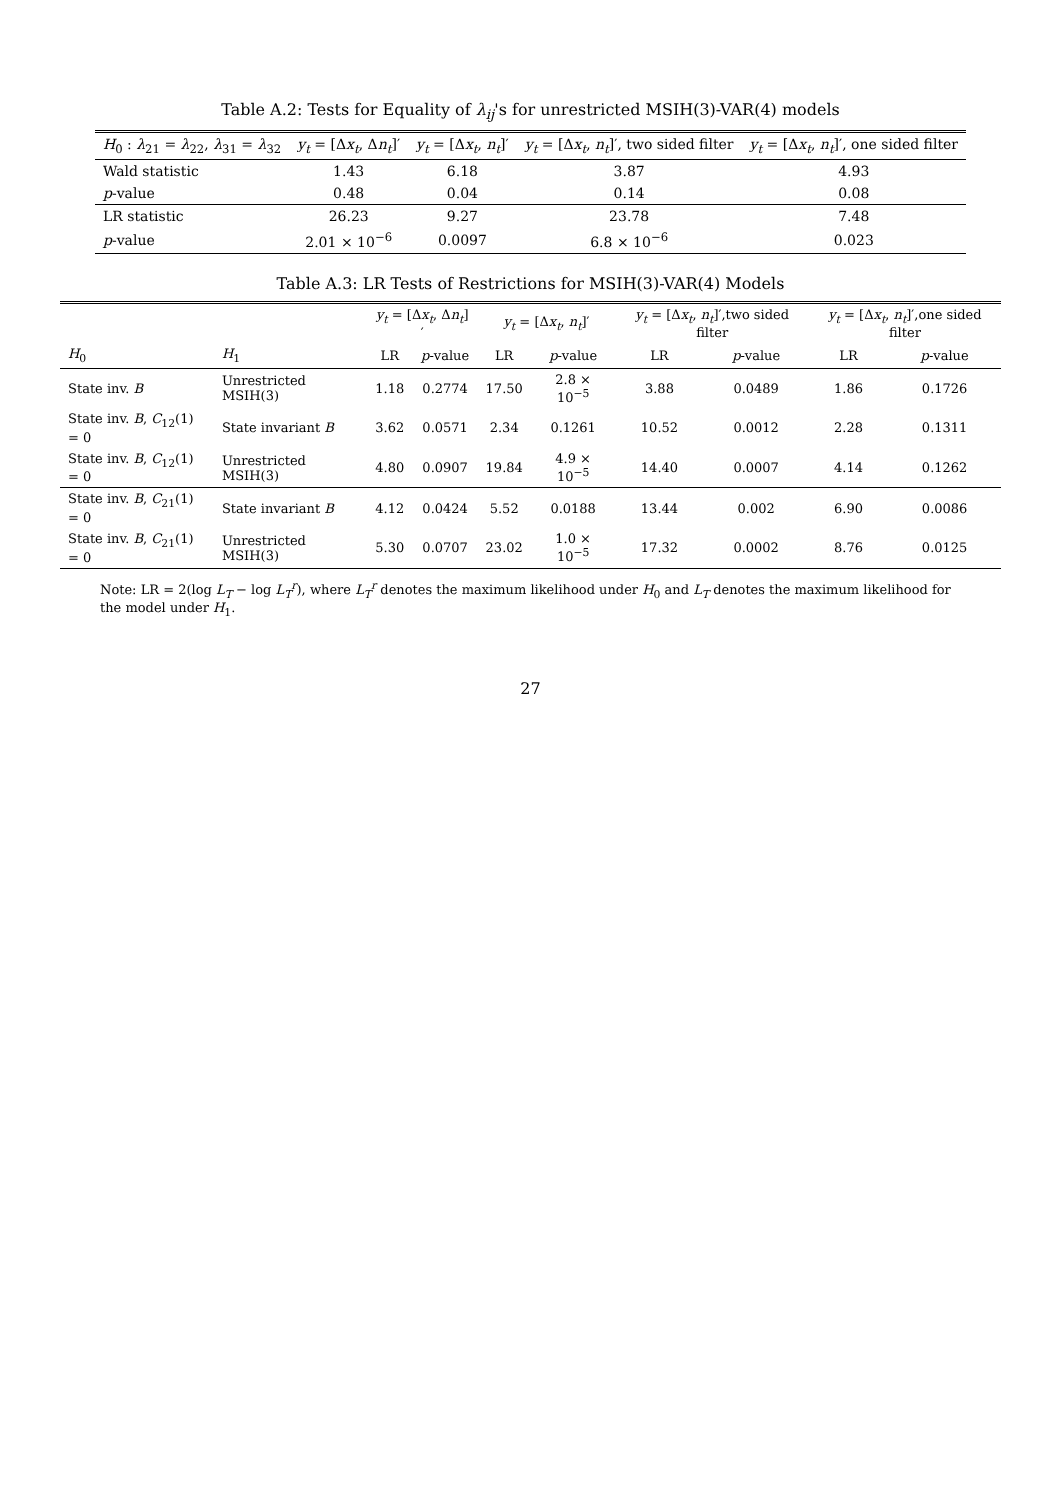Table A.2: Tests for Equality of λ<sub>ij</sub>'s for unrestricted MSIH(3)-VAR(4) models
| H<sub>0</sub> : λ<sub>21</sub> = λ<sub>22</sub>, λ<sub>31</sub> = λ<sub>32</sub> | y<sub>t</sub> = [Δ x<sub>t</sub> , Δ n<sub>t</sub> ]′ | y<sub>t</sub> = [Δ x<sub>t</sub> , n<sub>t</sub> ]′ | y<sub>t</sub> = [Δ x<sub>t</sub> , n<sub>t</sub> ]′, two sided filter | y<sub>t</sub> = [Δ x<sub>t</sub> , n<sub>t</sub> ]′, one sided filter |
| --- | --- | --- | --- | --- |
| Wald statistic | 1.43 | 6.18 | 3.87 | 4.93 |
| p -value | 0.48 | 0.04 | 0.14 | 0.08 |
| LR statistic | 26.23 | 9.27 | 23.78 | 7.48 |
| p -value | 2.01 × 10<sup>−6</sup> | 0.0097 | 6.8 × 10<sup>−6</sup> | 0.023 |
Table A.3: LR Tests of Restrictions for MSIH(3)-VAR(4) Models
| | | y<sub>t</sub> = [Δ x<sub>t</sub> , Δ n<sub>t</sub> ]′ | | y<sub>t</sub> = [Δ x<sub>t</sub> , n<sub>t</sub> ]′ | | y<sub>t</sub> = [Δ x<sub>t</sub> , n<sub>t</sub> ]′,two sided filter | | y<sub>t</sub> = [Δ x<sub>t</sub> , n<sub>t</sub> ]′,one sided filter | |
| --- | --- | --- | --- | --- | --- | --- | --- | --- | --- |
| H<sub>0</sub> | H<sub>1</sub> | LR | p -value | LR | p -value | LR | p -value | LR | p -value |
| State inv. B | Unrestricted MSIH(3) | 1.18 | 0.2774 | 17.50 | 2.8 × 10<sup>−5</sup> | 3.88 | 0.0489 | 1.86 | 0.1726 |
| State inv. B , C<sub>12</sub>(1) = 0 | State invariant B | 3.62 | 0.0571 | 2.34 | 0.1261 | 10.52 | 0.0012 | 2.28 | 0.1311 |
| State inv. B , C<sub>12</sub>(1) = 0 | Unrestricted MSIH(3) | 4.80 | 0.0907 | 19.84 | 4.9 × 10<sup>−5</sup> | 14.40 | 0.0007 | 4.14 | 0.1262 |
| State inv. B , C<sub>21</sub>(1) = 0 | State invariant B | 4.12 | 0.0424 | 5.52 | 0.0188 | 13.44 | 0.002 | 6.90 | 0.0086 |
| State inv. B , C<sub>21</sub>(1) = 0 | Unrestricted MSIH(3) | 5.30 | 0.0707 | 23.02 | 1.0 × 10<sup>−5</sup> | 17.32 | 0.0002 | 8.76 | 0.0125 |
Note: LR = 2(log L<sub>T</sub> − log L<sub>T</sub><sup>r</sup>), where L<sub>T</sub><sup>r</sup> denotes the maximum likelihood under H<sub>0</sub> and L<sub>T</sub> denotes the maximum likelihood for the model under H<sub>1</sub>.
27